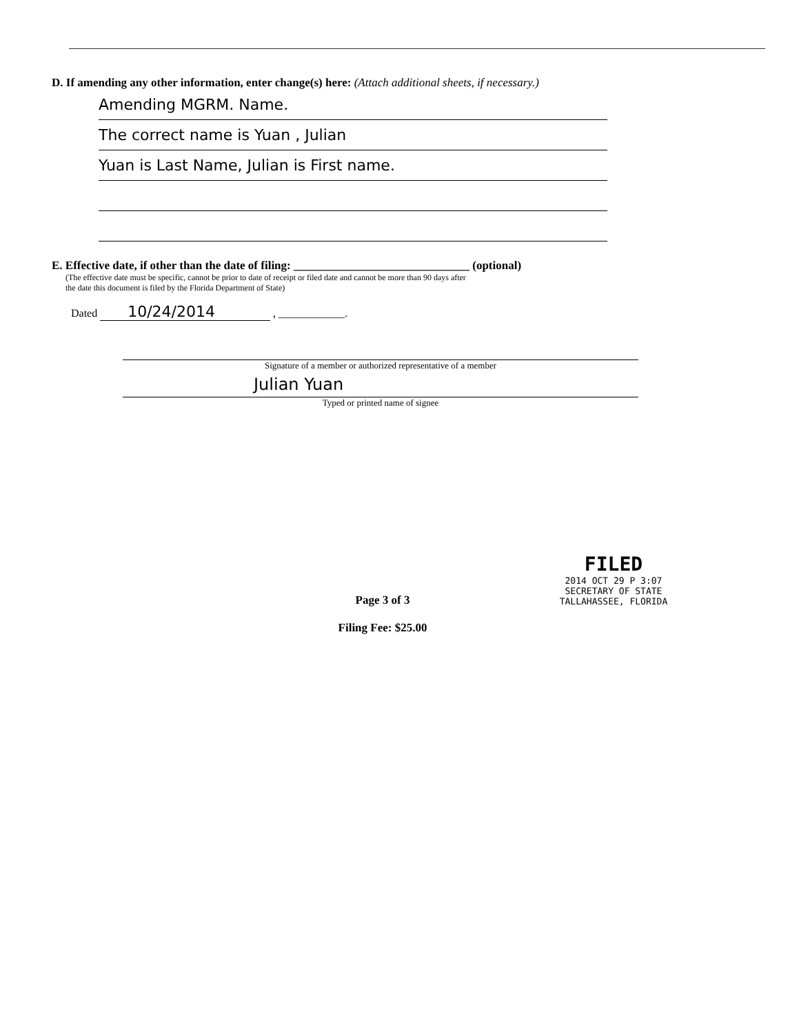D. If amending any other information, enter change(s) here: (Attach additional sheets, if necessary.)
Amending MGRM. Name.
The correct name is Yuan , Julian
Yuan is Last Name, Julian is First name.
E. Effective date, if other than the date of filing: ______________________________ (optional)
(The effective date must be specific, cannot be prior to date of receipt or filed date and cannot be more than 90 days after
the date this document is filed by the Florida Department of State)
Dated 10/24/2014 , ____________.
Signature of a member or authorized representative of a member
Julian Yuan
Typed or printed name of signee
FILED
2014 OCT 29 P 3:07
SECRETARY OF STATE
TALLAHASSEE, FLORIDA
Page 3 of 3
Filing Fee: $25.00